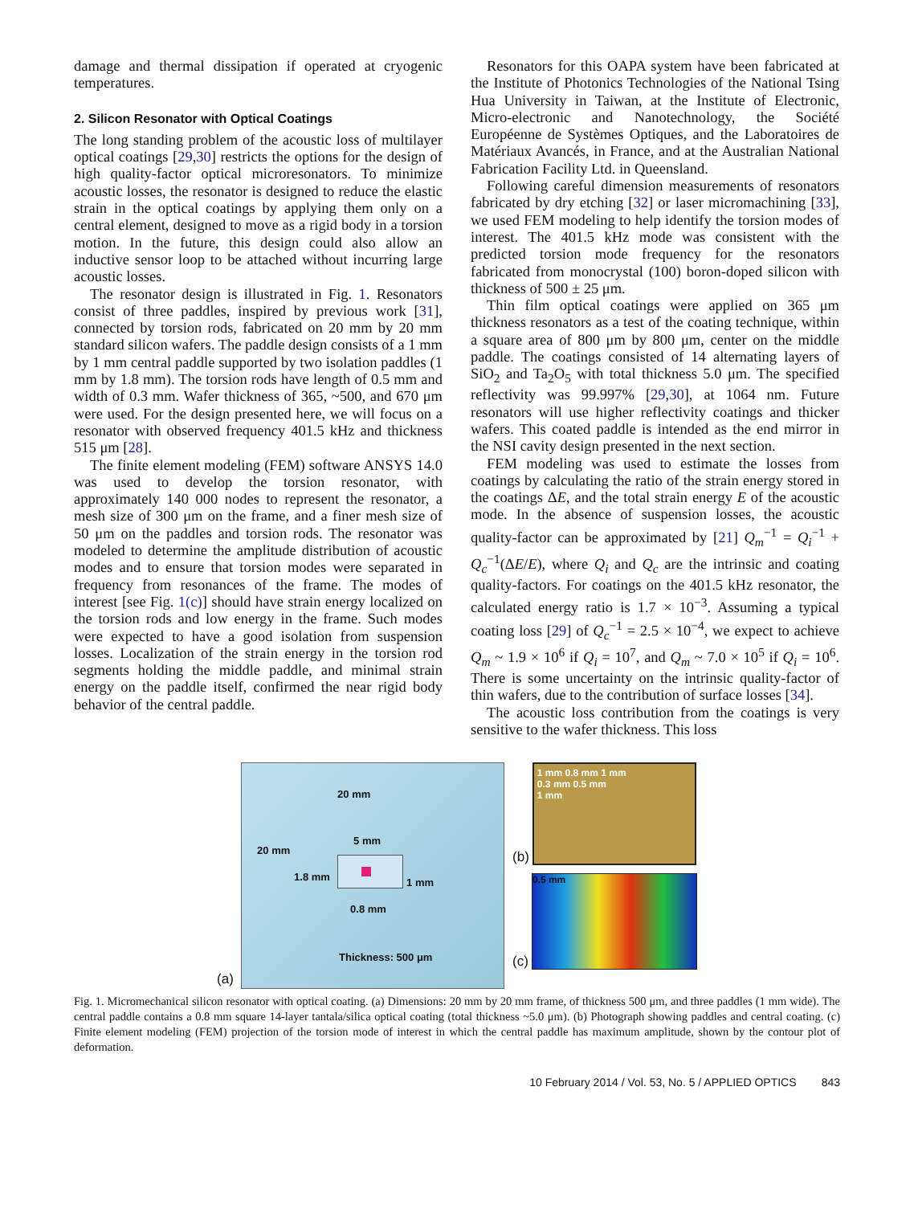damage and thermal dissipation if operated at cryogenic temperatures.
2. Silicon Resonator with Optical Coatings
The long standing problem of the acoustic loss of multilayer optical coatings [29,30] restricts the options for the design of high quality-factor optical microresonators. To minimize acoustic losses, the resonator is designed to reduce the elastic strain in the optical coatings by applying them only on a central element, designed to move as a rigid body in a torsion motion. In the future, this design could also allow an inductive sensor loop to be attached without incurring large acoustic losses.
The resonator design is illustrated in Fig. 1. Resonators consist of three paddles, inspired by previous work [31], connected by torsion rods, fabricated on 20 mm by 20 mm standard silicon wafers. The paddle design consists of a 1 mm by 1 mm central paddle supported by two isolation paddles (1 mm by 1.8 mm). The torsion rods have length of 0.5 mm and width of 0.3 mm. Wafer thickness of 365, ~500, and 670 μm were used. For the design presented here, we will focus on a resonator with observed frequency 401.5 kHz and thickness 515 μm [28].
The finite element modeling (FEM) software ANSYS 14.0 was used to develop the torsion resonator, with approximately 140 000 nodes to represent the resonator, a mesh size of 300 μm on the frame, and a finer mesh size of 50 μm on the paddles and torsion rods. The resonator was modeled to determine the amplitude distribution of acoustic modes and to ensure that torsion modes were separated in frequency from resonances of the frame. The modes of interest [see Fig. 1(c)] should have strain energy localized on the torsion rods and low energy in the frame. Such modes were expected to have a good isolation from suspension losses. Localization of the strain energy in the torsion rod segments holding the middle paddle, and minimal strain energy on the paddle itself, confirmed the near rigid body behavior of the central paddle.
Resonators for this OAPA system have been fabricated at the Institute of Photonics Technologies of the National Tsing Hua University in Taiwan, at the Institute of Electronic, Micro-electronic and Nanotechnology, the Société Européenne de Systèmes Optiques, and the Laboratoires de Matériaux Avancés, in France, and at the Australian National Fabrication Facility Ltd. in Queensland.
Following careful dimension measurements of resonators fabricated by dry etching [32] or laser micromachining [33], we used FEM modeling to help identify the torsion modes of interest. The 401.5 kHz mode was consistent with the predicted torsion mode frequency for the resonators fabricated from monocrystal (100) boron-doped silicon with thickness of 500 ± 25 μm.
Thin film optical coatings were applied on 365 μm thickness resonators as a test of the coating technique, within a square area of 800 μm by 800 μm, center on the middle paddle. The coatings consisted of 14 alternating layers of SiO<sub>2</sub> and Ta<sub>2</sub>O<sub>5</sub> with total thickness 5.0 μm. The specified reflectivity was 99.997% [29,30], at 1064 nm. Future resonators will use higher reflectivity coatings and thicker wafers. This coated paddle is intended as the end mirror in the NSI cavity design presented in the next section.
FEM modeling was used to estimate the losses from coatings by calculating the ratio of the strain energy stored in the coatings ΔE, and the total strain energy E of the acoustic mode. In the absence of suspension losses, the acoustic quality-factor can be approximated by [21] Q<sub>m</sub><sup>−1</sup> = Q<sub>i</sub><sup>−1</sup> + Q<sub>c</sub><sup>−1</sup>(ΔE/E), where Q<sub>i</sub> and Q<sub>c</sub> are the intrinsic and coating quality-factors. For coatings on the 401.5 kHz resonator, the calculated energy ratio is 1.7 × 10<sup>−3</sup>. Assuming a typical coating loss [29] of Q<sub>c</sub><sup>−1</sup> = 2.5 × 10<sup>−4</sup>, we expect to achieve Q<sub>m</sub> ~ 1.9 × 10<sup>6</sup> if Q<sub>i</sub> = 10<sup>7</sup>, and Q<sub>m</sub> ~ 7.0 × 10<sup>5</sup> if Q<sub>i</sub> = 10<sup>6</sup>. There is some uncertainty on the intrinsic quality-factor of thin wafers, due to the contribution of surface losses [34].
The acoustic loss contribution from the coatings is very sensitive to the wafer thickness. This loss
20 mm
20 mm
5 mm
1.8 mm 1 mm
0.8 mm
Thickness: 500 μm
(a)
(b)
1 mm 0.8 mm 1 mm
0.3 mm 0.5 mm
1 mm
(c)
0.5 mm
Fig. 1. Micromechanical silicon resonator with optical coating. (a) Dimensions: 20 mm by 20 mm frame, of thickness 500 μm, and three paddles (1 mm wide). The central paddle contains a 0.8 mm square 14-layer tantala/silica optical coating (total thickness ~5.0 μm). (b) Photograph showing paddles and central coating. (c) Finite element modeling (FEM) projection of the torsion mode of interest in which the central paddle has maximum amplitude, shown by the contour plot of deformation.
10 February 2014 / Vol. 53, No. 5 / APPLIED OPTICS 843